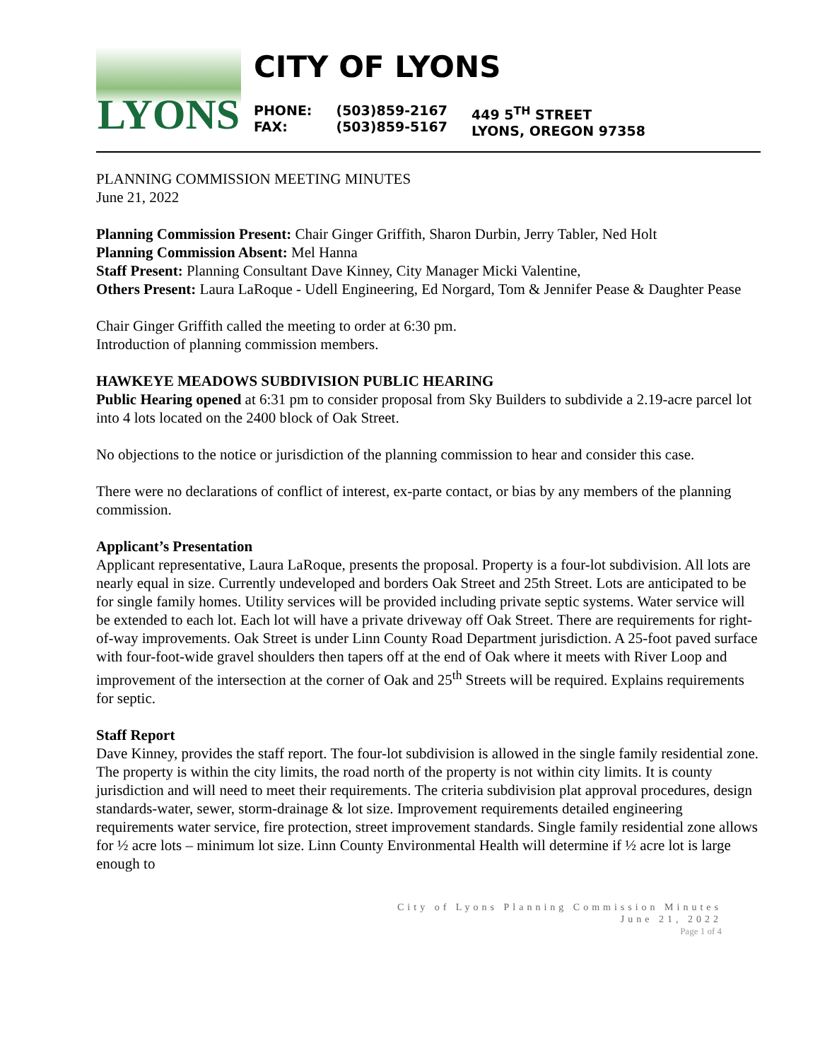LYONS
CITY OF LYONS
PHONE:
FAX:
(503)859-2167
(503)859-5167
449 5<sup>TH</sup> STREET
LYONS, OREGON 97358
PLANNING COMMISSION MEETING MINUTES
June 21, 2022
Planning Commission Present: Chair Ginger Griffith, Sharon Durbin, Jerry Tabler, Ned Holt
Planning Commission Absent: Mel Hanna
Staff Present: Planning Consultant Dave Kinney, City Manager Micki Valentine,
Others Present: Laura LaRoque - Udell Engineering, Ed Norgard, Tom & Jennifer Pease & Daughter Pease
Chair Ginger Griffith called the meeting to order at 6:30 pm.
Introduction of planning commission members.
HAWKEYE MEADOWS SUBDIVISION PUBLIC HEARING
Public Hearing opened at 6:31 pm to consider proposal from Sky Builders to subdivide a 2.19-acre parcel lot into 4 lots located on the 2400 block of Oak Street.
No objections to the notice or jurisdiction of the planning commission to hear and consider this case.
There were no declarations of conflict of interest, ex-parte contact, or bias by any members of the planning commission.
Applicant’s Presentation
Applicant representative, Laura LaRoque, presents the proposal. Property is a four-lot subdivision. All lots are nearly equal in size. Currently undeveloped and borders Oak Street and 25th Street. Lots are anticipated to be for single family homes. Utility services will be provided including private septic systems. Water service will be extended to each lot. Each lot will have a private driveway off Oak Street. There are requirements for right-of-way improvements. Oak Street is under Linn County Road Department jurisdiction. A 25-foot paved surface with four-foot-wide gravel shoulders then tapers off at the end of Oak where it meets with River Loop and improvement of the intersection at the corner of Oak and 25<sup>th</sup> Streets will be required. Explains requirements for septic.
Staff Report
Dave Kinney, provides the staff report. The four-lot subdivision is allowed in the single family residential zone. The property is within the city limits, the road north of the property is not within city limits. It is county jurisdiction and will need to meet their requirements. The criteria subdivision plat approval procedures, design standards-water, sewer, storm-drainage & lot size. Improvement requirements detailed engineering requirements water service, fire protection, street improvement standards. Single family residential zone allows for ½ acre lots – minimum lot size. Linn County Environmental Health will determine if ½ acre lot is large enough to
City of Lyons Planning Commission Minutes
June 21, 2022
Page 1 of 4